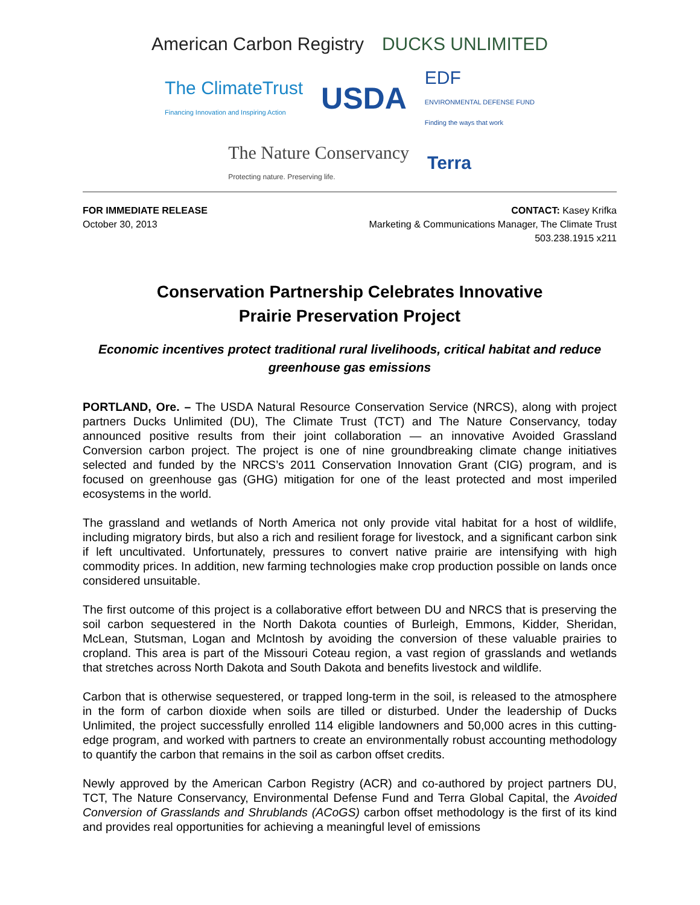American Carbon Registry
DUCKS UNLIMITED
The ClimateTrust
Financing Innovation and Inspiring Action
USDA
EDF
ENVIRONMENTAL DEFENSE FUND
Finding the ways that work
The Nature Conservancy
Protecting nature. Preserving life.
Terra
FOR IMMEDIATE RELEASE
October 30, 2013
CONTACT: Kasey Krifka
Marketing & Communications Manager, The Climate Trust
503.238.1915 x211
Conservation Partnership Celebrates Innovative
Prairie Preservation Project
Economic incentives protect traditional rural livelihoods, critical habitat and reduce greenhouse gas emissions
PORTLAND, Ore. – The USDA Natural Resource Conservation Service (NRCS), along with project partners Ducks Unlimited (DU), The Climate Trust (TCT) and The Nature Conservancy, today announced positive results from their joint collaboration — an innovative Avoided Grassland Conversion carbon project. The project is one of nine groundbreaking climate change initiatives selected and funded by the NRCS’s 2011 Conservation Innovation Grant (CIG) program, and is focused on greenhouse gas (GHG) mitigation for one of the least protected and most imperiled ecosystems in the world.
The grassland and wetlands of North America not only provide vital habitat for a host of wildlife, including migratory birds, but also a rich and resilient forage for livestock, and a significant carbon sink if left uncultivated. Unfortunately, pressures to convert native prairie are intensifying with high commodity prices. In addition, new farming technologies make crop production possible on lands once considered unsuitable.
The first outcome of this project is a collaborative effort between DU and NRCS that is preserving the soil carbon sequestered in the North Dakota counties of Burleigh, Emmons, Kidder, Sheridan, McLean, Stutsman, Logan and McIntosh by avoiding the conversion of these valuable prairies to cropland. This area is part of the Missouri Coteau region, a vast region of grasslands and wetlands that stretches across North Dakota and South Dakota and benefits livestock and wildlife.
Carbon that is otherwise sequestered, or trapped long-term in the soil, is released to the atmosphere in the form of carbon dioxide when soils are tilled or disturbed. Under the leadership of Ducks Unlimited, the project successfully enrolled 114 eligible landowners and 50,000 acres in this cutting-edge program, and worked with partners to create an environmentally robust accounting methodology to quantify the carbon that remains in the soil as carbon offset credits.
Newly approved by the American Carbon Registry (ACR) and co-authored by project partners DU, TCT, The Nature Conservancy, Environmental Defense Fund and Terra Global Capital, the Avoided Conversion of Grasslands and Shrublands (ACoGS) carbon offset methodology is the first of its kind and provides real opportunities for achieving a meaningful level of emissions